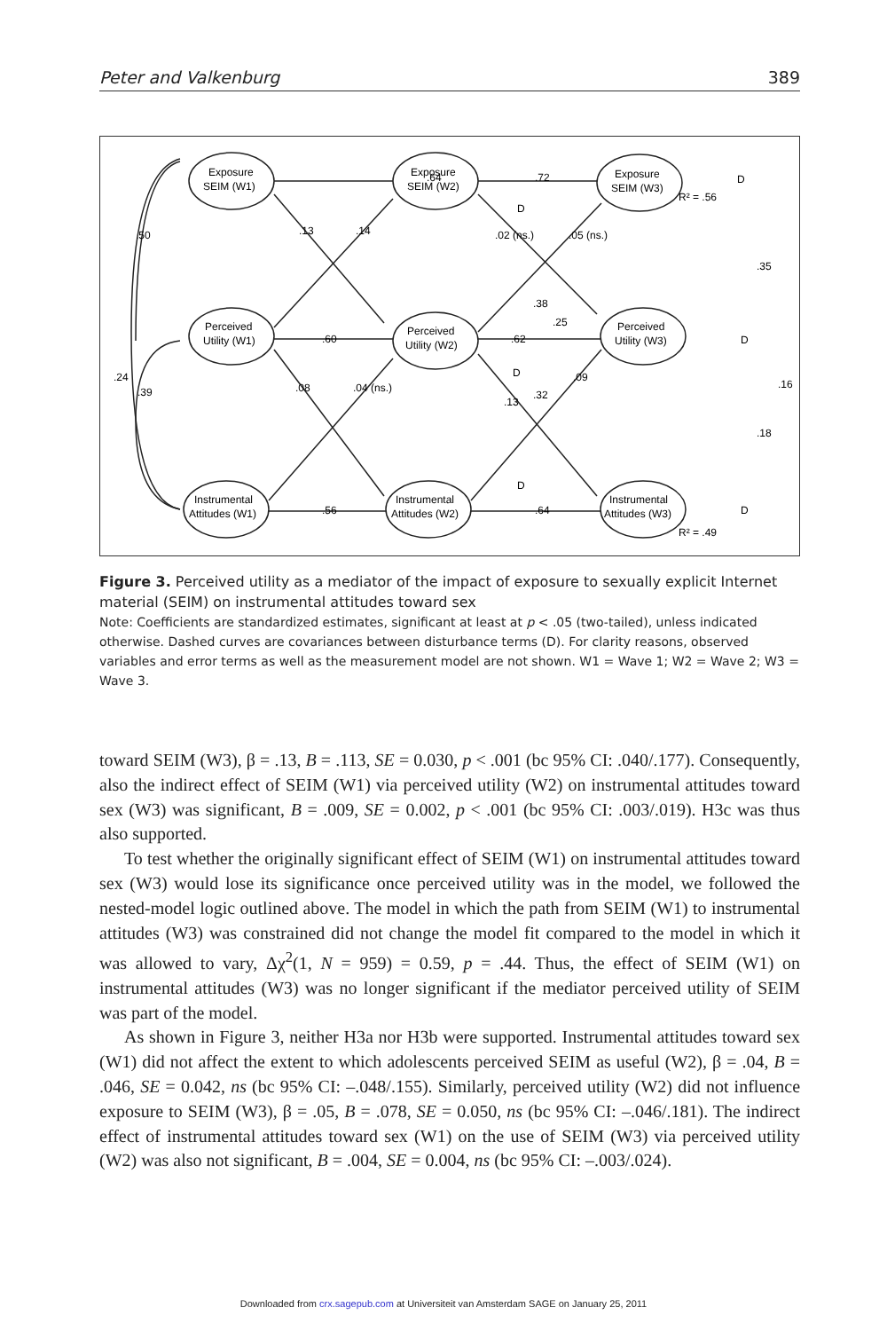Peter and Valkenburg 389
.64
.72
.60
.62
.56
.64
.50
.24
.39
.13
.14
.08
.04 (ns.)
.02 (ns.)
.05 (ns.)
.09
.13
.38
.25
.32
.35
.16
.18
R² = .56
R² = .49
Exposure
SEIM (W1)
Exposure
SEIM (W2)
Exposure
SEIM (W3)
Perceived
Utility (W1)
Perceived
Utility (W2)
Perceived
Utility (W3)
Instrumental
Attitudes (W1)
Instrumental
Attitudes (W2)
Instrumental
Attitudes (W3)
D
D
D
D
D
D
Figure 3. Perceived utility as a mediator of the impact of exposure to sexually explicit Internet material (SEIM) on instrumental attitudes toward sex
Note: Coefficients are standardized estimates, significant at least at p < .05 (two-tailed), unless indicated otherwise. Dashed curves are covariances between disturbance terms (D). For clarity reasons, observed variables and error terms as well as the measurement model are not shown. W1 = Wave 1; W2 = Wave 2; W3 = Wave 3.
toward SEIM (W3), β = .13, B = .113, SE = 0.030, p < .001 (bc 95% CI: .040/.177). Consequently, also the indirect effect of SEIM (W1) via perceived utility (W2) on instrumental attitudes toward sex (W3) was significant, B = .009, SE = 0.002, p < .001 (bc 95% CI: .003/.019). H3c was thus also supported.
To test whether the originally significant effect of SEIM (W1) on instrumental attitudes toward sex (W3) would lose its significance once perceived utility was in the model, we followed the nested-model logic outlined above. The model in which the path from SEIM (W1) to instrumental attitudes (W3) was constrained did not change the model fit compared to the model in which it was allowed to vary, Δχ<sup>2</sup>(1, N = 959) = 0.59, p = .44. Thus, the effect of SEIM (W1) on instrumental attitudes (W3) was no longer significant if the mediator perceived utility of SEIM was part of the model.
As shown in Figure 3, neither H3a nor H3b were supported. Instrumental attitudes toward sex (W1) did not affect the extent to which adolescents perceived SEIM as useful (W2), β = .04, B = .046, SE = 0.042, ns (bc 95% CI: –.048/.155). Similarly, perceived utility (W2) did not influence exposure to SEIM (W3), β = .05, B = .078, SE = 0.050, ns (bc 95% CI: –.046/.181). The indirect effect of instrumental attitudes toward sex (W1) on the use of SEIM (W3) via perceived utility (W2) was also not significant, B = .004, SE = 0.004, ns (bc 95% CI: –.003/.024).
Downloaded from crx.sagepub.com at Universiteit van Amsterdam SAGE on January 25, 2011